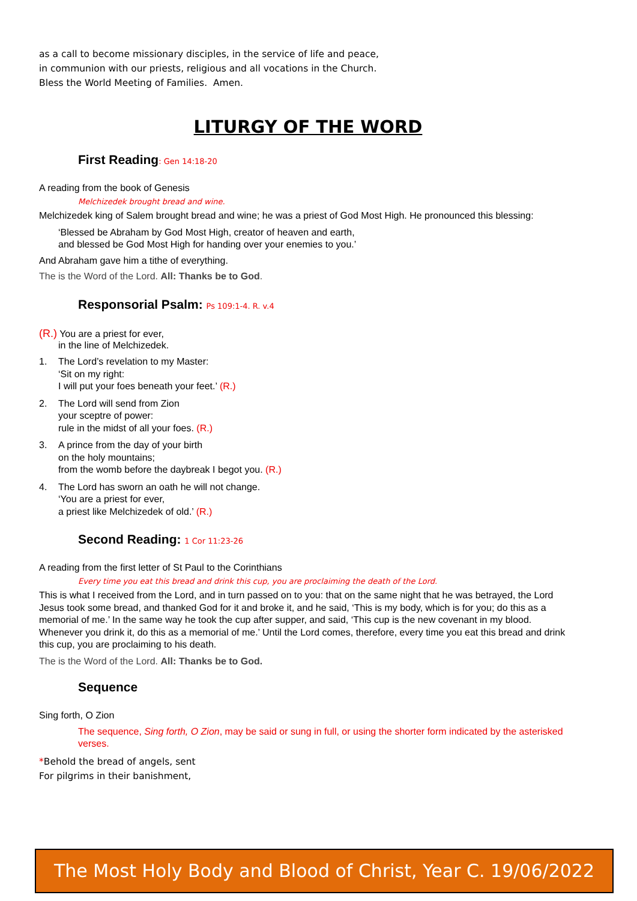as a call to become missionary disciples, in the service of life and peace,
in communion with our priests, religious and all vocations in the Church.
Bless the World Meeting of Families. Amen.
LITURGY OF THE WORD
First Reading: Gen 14:18-20
A reading from the book of Genesis
Melchizedek brought bread and wine.
Melchizedek king of Salem brought bread and wine; he was a priest of God Most High. He pronounced this blessing:
‘Blessed be Abraham by God Most High, creator of heaven and earth,
and blessed be God Most High for handing over your enemies to you.’
And Abraham gave him a tithe of everything.
The is the Word of the Lord. All: Thanks be to God.
Responsorial Psalm: Ps 109:1-4. R. v.4
(R.) You are a priest for ever,
in the line of Melchizedek.
1. The Lord’s revelation to my Master:
‘Sit on my right:
I will put your foes beneath your feet.’ (R.)
2. The Lord will send from Zion
your sceptre of power:
rule in the midst of all your foes. (R.)
3. A prince from the day of your birth
on the holy mountains;
from the womb before the daybreak I begot you. (R.)
4. The Lord has sworn an oath he will not change.
‘You are a priest for ever,
a priest like Melchizedek of old.’ (R.)
Second Reading: 1 Cor 11:23-26
A reading from the first letter of St Paul to the Corinthians
Every time you eat this bread and drink this cup, you are proclaiming the death of the Lord.
This is what I received from the Lord, and in turn passed on to you: that on the same night that he was betrayed, the Lord Jesus took some bread, and thanked God for it and broke it, and he said, ‘This is my body, which is for you; do this as a memorial of me.’ In the same way he took the cup after supper, and said, ‘This cup is the new covenant in my blood. Whenever you drink it, do this as a memorial of me.’ Until the Lord comes, therefore, every time you eat this bread and drink this cup, you are proclaiming to his death.
The is the Word of the Lord. All: Thanks be to God.
Sequence
Sing forth, O Zion
The sequence, Sing forth, O Zion, may be said or sung in full, or using the shorter form indicated by the asterisked verses.
*Behold the bread of angels, sent
For pilgrims in their banishment,
The Most Holy Body and Blood of Christ, Year C. 19/06/2022